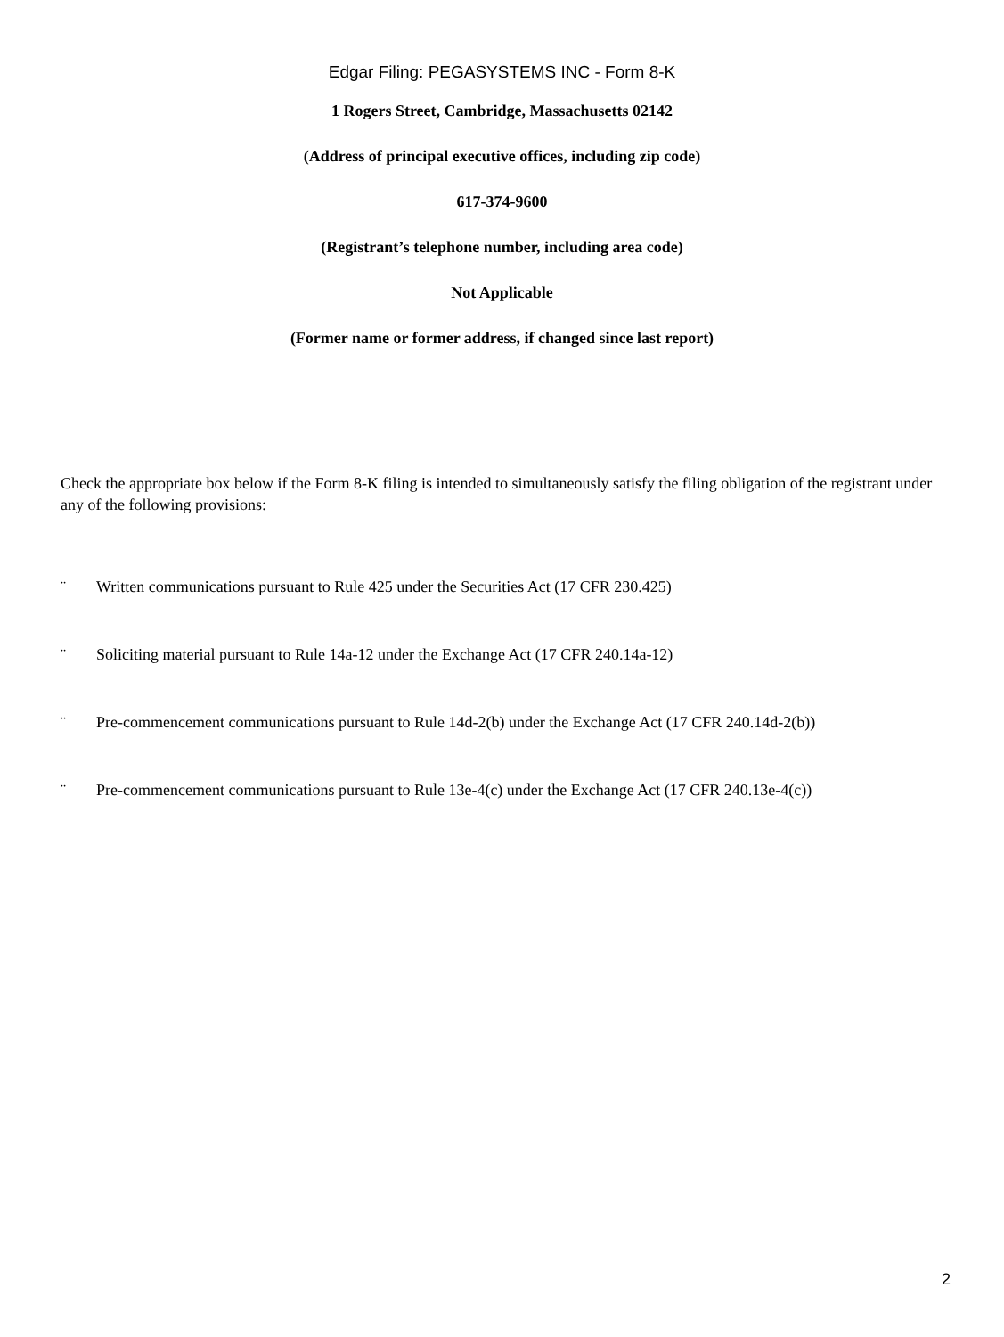Edgar Filing: PEGASYSTEMS INC - Form 8-K
1 Rogers Street, Cambridge, Massachusetts 02142
(Address of principal executive offices, including zip code)
617-374-9600
(Registrant’s telephone number, including area code)
Not Applicable
(Former name or former address, if changed since last report)
Check the appropriate box below if the Form 8-K filing is intended to simultaneously satisfy the filing obligation of the registrant under any of the following provisions:
¨ Written communications pursuant to Rule 425 under the Securities Act (17 CFR 230.425)
¨ Soliciting material pursuant to Rule 14a-12 under the Exchange Act (17 CFR 240.14a-12)
¨ Pre-commencement communications pursuant to Rule 14d-2(b) under the Exchange Act (17 CFR 240.14d-2(b))
¨ Pre-commencement communications pursuant to Rule 13e-4(c) under the Exchange Act (17 CFR 240.13e-4(c))
2